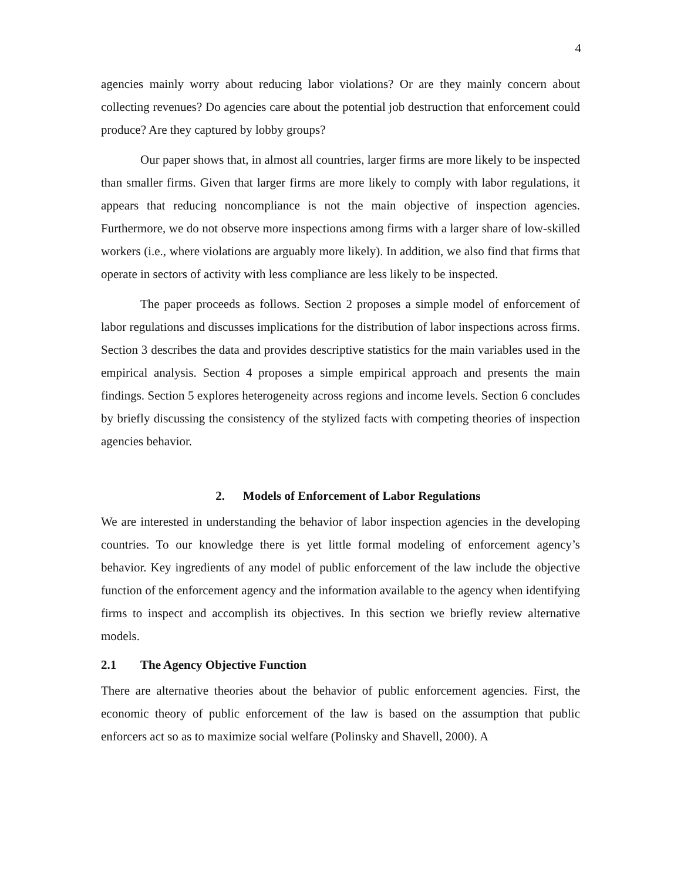4
agencies mainly worry about reducing labor violations? Or are they mainly concern about collecting revenues? Do agencies care about the potential job destruction that enforcement could produce? Are they captured by lobby groups?
Our paper shows that, in almost all countries, larger firms are more likely to be inspected than smaller firms. Given that larger firms are more likely to comply with labor regulations, it appears that reducing noncompliance is not the main objective of inspection agencies. Furthermore, we do not observe more inspections among firms with a larger share of low-skilled workers (i.e., where violations are arguably more likely). In addition, we also find that firms that operate in sectors of activity with less compliance are less likely to be inspected.
The paper proceeds as follows. Section 2 proposes a simple model of enforcement of labor regulations and discusses implications for the distribution of labor inspections across firms. Section 3 describes the data and provides descriptive statistics for the main variables used in the empirical analysis. Section 4 proposes a simple empirical approach and presents the main findings. Section 5 explores heterogeneity across regions and income levels. Section 6 concludes by briefly discussing the consistency of the stylized facts with competing theories of inspection agencies behavior.
2. Models of Enforcement of Labor Regulations
We are interested in understanding the behavior of labor inspection agencies in the developing countries. To our knowledge there is yet little formal modeling of enforcement agency’s behavior. Key ingredients of any model of public enforcement of the law include the objective function of the enforcement agency and the information available to the agency when identifying firms to inspect and accomplish its objectives. In this section we briefly review alternative models.
2.1 The Agency Objective Function
There are alternative theories about the behavior of public enforcement agencies. First, the economic theory of public enforcement of the law is based on the assumption that public enforcers act so as to maximize social welfare (Polinsky and Shavell, 2000). A